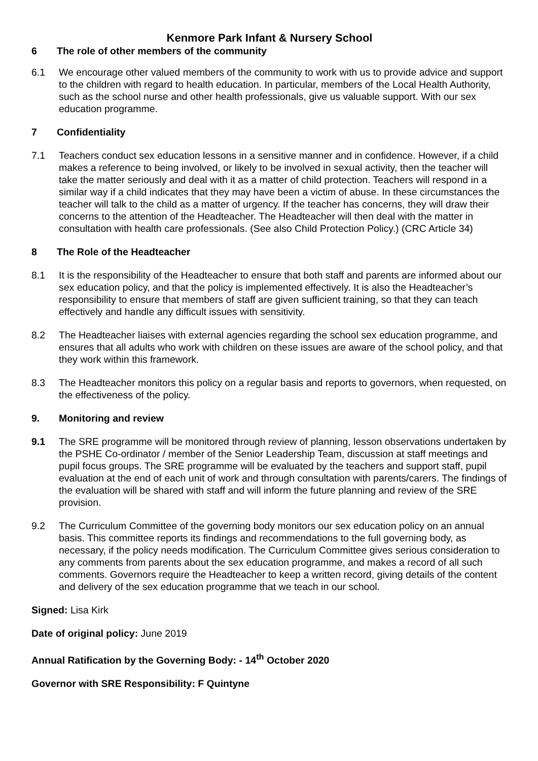Kenmore Park Infant & Nursery School
6 The role of other members of the community
6.1 We encourage other valued members of the community to work with us to provide advice and support to the children with regard to health education. In particular, members of the Local Health Authority, such as the school nurse and other health professionals, give us valuable support. With our sex education programme.
7 Confidentiality
7.1 Teachers conduct sex education lessons in a sensitive manner and in confidence. However, if a child makes a reference to being involved, or likely to be involved in sexual activity, then the teacher will take the matter seriously and deal with it as a matter of child protection. Teachers will respond in a similar way if a child indicates that they may have been a victim of abuse. In these circumstances the teacher will talk to the child as a matter of urgency. If the teacher has concerns, they will draw their concerns to the attention of the Headteacher. The Headteacher will then deal with the matter in consultation with health care professionals. (See also Child Protection Policy.) (CRC Article 34)
8 The Role of the Headteacher
8.1 It is the responsibility of the Headteacher to ensure that both staff and parents are informed about our sex education policy, and that the policy is implemented effectively. It is also the Headteacher’s responsibility to ensure that members of staff are given sufficient training, so that they can teach effectively and handle any difficult issues with sensitivity.
8.2 The Headteacher liaises with external agencies regarding the school sex education programme, and ensures that all adults who work with children on these issues are aware of the school policy, and that they work within this framework.
8.3 The Headteacher monitors this policy on a regular basis and reports to governors, when requested, on the effectiveness of the policy.
9. Monitoring and review
9.1 The SRE programme will be monitored through review of planning, lesson observations undertaken by the PSHE Co-ordinator / member of the Senior Leadership Team, discussion at staff meetings and pupil focus groups. The SRE programme will be evaluated by the teachers and support staff, pupil evaluation at the end of each unit of work and through consultation with parents/carers. The findings of the evaluation will be shared with staff and will inform the future planning and review of the SRE provision.
9.2 The Curriculum Committee of the governing body monitors our sex education policy on an annual basis. This committee reports its findings and recommendations to the full governing body, as necessary, if the policy needs modification. The Curriculum Committee gives serious consideration to any comments from parents about the sex education programme, and makes a record of all such comments. Governors require the Headteacher to keep a written record, giving details of the content and delivery of the sex education programme that we teach in our school.
Signed: Lisa Kirk
Date of original policy: June 2019
Annual Ratification by the Governing Body: - 14<sup>th</sup> October 2020
Governor with SRE Responsibility: F Quintyne